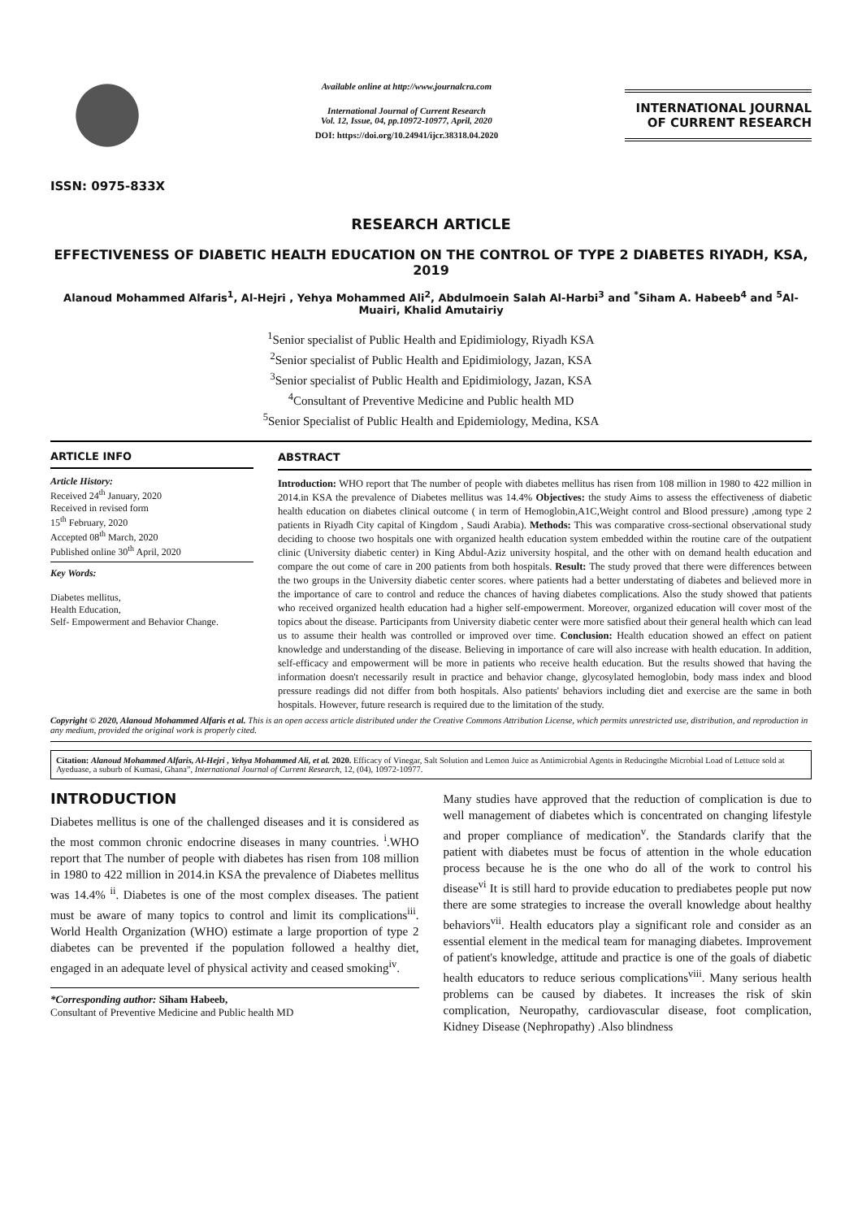ISSN: 0975-833X
Available online at http://www.journalcra.com
International Journal of Current Research
Vol. 12, Issue, 04, pp.10972-10977, April, 2020
DOI: https://doi.org/10.24941/ijcr.38318.04.2020
INTERNATIONAL JOURNAL
OF CURRENT RESEARCH
RESEARCH ARTICLE
EFFECTIVENESS OF DIABETIC HEALTH EDUCATION ON THE CONTROL OF TYPE 2 DIABETES RIYADH, KSA, 2019
Alanoud Mohammed Alfaris<sup>1</sup>, Al-Hejri , Yehya Mohammed Ali<sup>2</sup>, Abdulmoein Salah Al-Harbi<sup>3</sup> and <sup>*</sup>Siham A. Habeeb<sup>4</sup> and <sup>5</sup>Al-Muairi, Khalid Amutairiy
<sup>1</sup> Senior specialist of Public Health and Epidimiology, Riyadh KSA
<sup>2</sup> Senior specialist of Public Health and Epidimiology, Jazan, KSA
<sup>3</sup> Senior specialist of Public Health and Epidimiology, Jazan, KSA
<sup>4</sup> Consultant of Preventive Medicine and Public health MD
<sup>5</sup> Senior Specialist of Public Health and Epidemiology, Medina, KSA
ARTICLE INFO
Article History:
Received 24<sup>th</sup> January, 2020
Received in revised form
15<sup>th</sup> February, 2020
Accepted 08<sup>th</sup> March, 2020
Published online 30<sup>th</sup> April, 2020
Key Words:
Diabetes mellitus,
Health Education,
Self- Empowerment and Behavior Change.
ABSTRACT
Introduction: WHO report that The number of people with diabetes mellitus has risen from 108 million in 1980 to 422 million in 2014.in KSA the prevalence of Diabetes mellitus was 14.4% Objectives: the study Aims to assess the effectiveness of diabetic health education on diabetes clinical outcome ( in term of Hemoglobin,A1C,Weight control and Blood pressure) ,among type 2 patients in Riyadh City capital of Kingdom , Saudi Arabia). Methods: This was comparative cross-sectional observational study deciding to choose two hospitals one with organized health education system embedded within the routine care of the outpatient clinic (University diabetic center) in King Abdul-Aziz university hospital, and the other with on demand health education and compare the out come of care in 200 patients from both hospitals. Result: The study proved that there were differences between the two groups in the University diabetic center scores. where patients had a better understating of diabetes and believed more in the importance of care to control and reduce the chances of having diabetes complications. Also the study showed that patients who received organized health education had a higher self-empowerment. Moreover, organized education will cover most of the topics about the disease. Participants from University diabetic center were more satisfied about their general health which can lead us to assume their health was controlled or improved over time. Conclusion: Health education showed an effect on patient knowledge and understanding of the disease. Believing in importance of care will also increase with health education. In addition, self-efficacy and empowerment will be more in patients who receive health education. But the results showed that having the information doesn't necessarily result in practice and behavior change, glycosylated hemoglobin, body mass index and blood pressure readings did not differ from both hospitals. Also patients' behaviors including diet and exercise are the same in both hospitals. However, future research is required due to the limitation of the study.
Copyright © 2020, Alanoud Mohammed Alfaris et al. This is an open access article distributed under the Creative Commons Attribution License, which permits unrestricted use, distribution, and reproduction in any medium, provided the original work is properly cited.
Citation: Alanoud Mohammed Alfaris, Al-Hejri , Yehya Mohammed Ali, et al. 2020. Efficacy of Vinegar, Salt Solution and Lemon Juice as Antimicrobial Agents in Reducingthe Microbial Load of Lettuce sold at Ayeduase, a suburb of Kumasi, Ghana”, International Journal of Current Research, 12, (04), 10972-10977.
INTRODUCTION
Diabetes mellitus is one of the challenged diseases and it is considered as the most common chronic endocrine diseases in many countries. <sup>i</sup>.WHO report that The number of people with diabetes has risen from 108 million in 1980 to 422 million in 2014.in KSA the prevalence of Diabetes mellitus was 14.4% <sup>ii</sup>. Diabetes is one of the most complex diseases. The patient must be aware of many topics to control and limit its complications<sup>iii</sup>. World Health Organization (WHO) estimate a large proportion of type 2 diabetes can be prevented if the population followed a healthy diet, engaged in an adequate level of physical activity and ceased smoking<sup>iv</sup>.
*Corresponding author: Siham Habeeb,
Consultant of Preventive Medicine and Public health MD
Many studies have approved that the reduction of complication is due to well management of diabetes which is concentrated on changing lifestyle and proper compliance of medication<sup>v</sup>. the Standards clarify that the patient with diabetes must be focus of attention in the whole education process because he is the one who do all of the work to control his disease<sup>vi</sup> It is still hard to provide education to prediabetes people put now there are some strategies to increase the overall knowledge about healthy behaviors<sup>vii</sup>. Health educators play a significant role and consider as an essential element in the medical team for managing diabetes. Improvement of patient's knowledge, attitude and practice is one of the goals of diabetic health educators to reduce serious complications<sup>viii</sup>. Many serious health problems can be caused by diabetes. It increases the risk of skin complication, Neuropathy, cardiovascular disease, foot complication, Kidney Disease (Nephropathy) .Also blindness